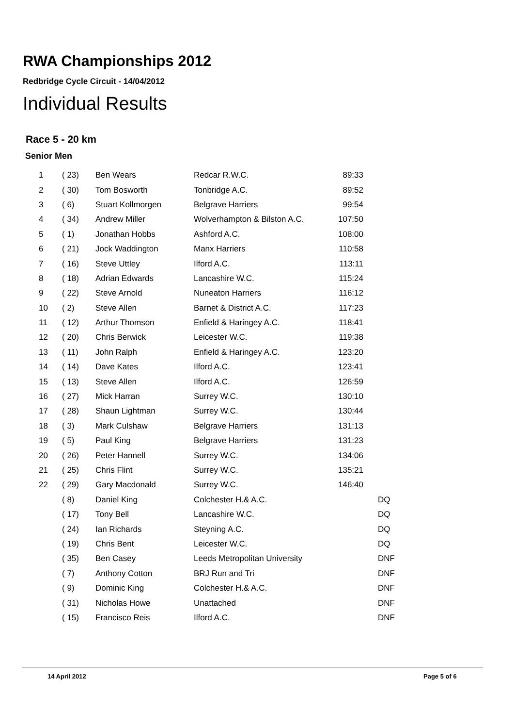RWA Championships 2012
Redbridge Cycle Circuit - 14/04/2012
Individual Results
Race 5 - 20 km
Senior Men
| 1 | ( 23) | Ben Wears | Redcar R.W.C. | 89:33 | | |
| 2 | ( 30) | Tom Bosworth | Tonbridge A.C. | 89:52 | | |
| 3 | ( 6) | Stuart Kollmorgen | Belgrave Harriers | 99:54 | | |
| 4 | ( 34) | Andrew Miller | Wolverhampton & Bilston A.C. | 107:50 | | |
| 5 | ( 1) | Jonathan Hobbs | Ashford A.C. | 108:00 | | |
| 6 | ( 21) | Jock Waddington | Manx Harriers | 110:58 | | |
| 7 | ( 16) | Steve Uttley | Ilford A.C. | 113:11 | | |
| 8 | ( 18) | Adrian Edwards | Lancashire W.C. | 115:24 | | |
| 9 | ( 22) | Steve Arnold | Nuneaton Harriers | 116:12 | | |
| 10 | ( 2) | Steve Allen | Barnet & District A.C. | 117:23 | | |
| 11 | ( 12) | Arthur Thomson | Enfield & Haringey A.C. | 118:41 | | |
| 12 | ( 20) | Chris Berwick | Leicester W.C. | 119:38 | | |
| 13 | ( 11) | John Ralph | Enfield & Haringey A.C. | 123:20 | | |
| 14 | ( 14) | Dave Kates | Ilford A.C. | 123:41 | | |
| 15 | ( 13) | Steve Allen | Ilford A.C. | 126:59 | | |
| 16 | ( 27) | Mick Harran | Surrey W.C. | 130:10 | | |
| 17 | ( 28) | Shaun Lightman | Surrey W.C. | 130:44 | | |
| 18 | ( 3) | Mark Culshaw | Belgrave Harriers | 131:13 | | |
| 19 | ( 5) | Paul King | Belgrave Harriers | 131:23 | | |
| 20 | ( 26) | Peter Hannell | Surrey W.C. | 134:06 | | |
| 21 | ( 25) | Chris Flint | Surrey W.C. | 135:21 | | |
| 22 | ( 29) | Gary Macdonald | Surrey W.C. | 146:40 | | |
| | ( 8) | Daniel King | Colchester H.& A.C. | | | DQ |
| | ( 17) | Tony Bell | Lancashire W.C. | | | DQ |
| | ( 24) | Ian Richards | Steyning A.C. | | | DQ |
| | ( 19) | Chris Bent | Leicester W.C. | | | DQ |
| | ( 35) | Ben Casey | Leeds Metropolitan University | | | DNF |
| | ( 7) | Anthony Cotton | BRJ Run and Tri | | | DNF |
| | ( 9) | Dominic King | Colchester H.& A.C. | | | DNF |
| | ( 31) | Nicholas Howe | Unattached | | | DNF |
| | ( 15) | Francisco Reis | Ilford A.C. | | | DNF |
14 April 2012 Page 5 of 6